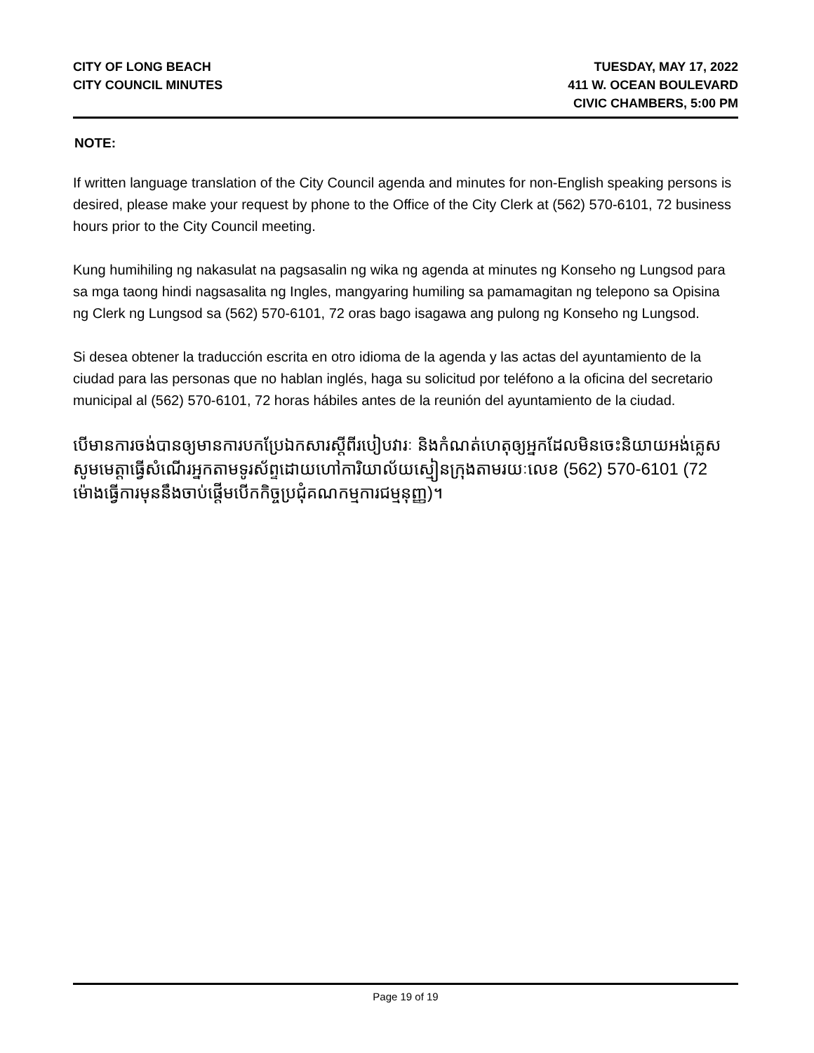CITY OF LONG BEACH
CITY COUNCIL MINUTES
TUESDAY, MAY 17, 2022
411 W. OCEAN BOULEVARD
CIVIC CHAMBERS, 5:00 PM
NOTE:
If written language translation of the City Council agenda and minutes for non-English speaking persons is desired, please make your request by phone to the Office of the City Clerk at (562) 570-6101, 72 business hours prior to the City Council meeting.
Kung humihiling ng nakasulat na pagsasalin ng wika ng agenda at minutes ng Konseho ng Lungsod para sa mga taong hindi nagsasalita ng Ingles, mangyaring humiling sa pamamagitan ng telepono sa Opisina ng Clerk ng Lungsod sa (562) 570-6101, 72 oras bago isagawa ang pulong ng Konseho ng Lungsod.
Si desea obtener la traducción escrita en otro idioma de la agenda y las actas del ayuntamiento de la ciudad para las personas que no hablan inglés, haga su solicitud por teléfono a la oficina del secretario municipal al (562) 570-6101, 72 horas hábiles antes de la reunión del ayuntamiento de la ciudad.
បើមានការចង់បានឲ្យមានការបកប្រែឯកសារស្តីពីរបៀបវារៈ និងកំណត់ហេតុឲ្យអ្នកដែលមិនចេះនិយាយអង់គ្លេស សូមមេត្តាធ្វើសំណើរអ្នកតាមទូរស័ព្ទដោយហៅការិយាល័យស្មៀនក្រុងតាមរយៈលេខ (562) 570-6101 (72 ម៉ោងធ្វើការមុននឹងចាប់ផ្តើមបើកកិច្ចប្រជុំគណកម្មការជម្មនុញ្ញ)។
Page 19 of 19